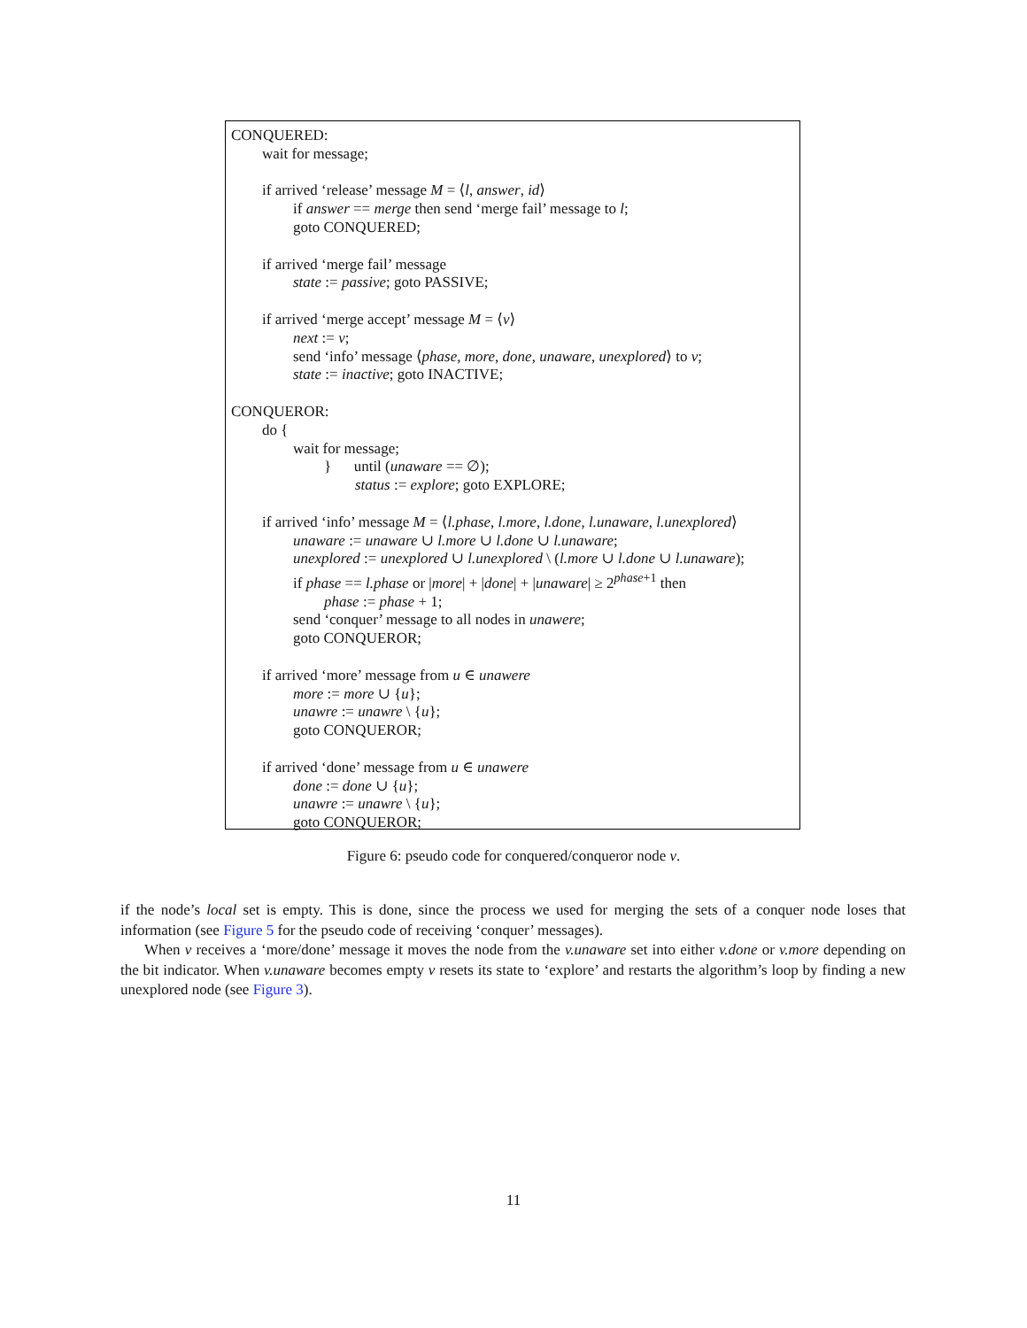CONQUERED:
wait for message;
if arrived ‘release’ message M = ⟨l, answer, id⟩
if answer == merge then send ‘merge fail’ message to l;
goto CONQUERED;
if arrived ‘merge fail’ message
state := passive; goto PASSIVE;
if arrived ‘merge accept’ message M = ⟨v⟩
next := v;
send ‘info’ message ⟨phase, more, done, unaware, unexplored⟩ to v;
state := inactive; goto INACTIVE;
CONQUEROR:
do {
wait for message;
} until (unaware == ∅);
status := explore; goto EXPLORE;
if arrived ‘info’ message M = ⟨l.phase, l.more, l.done, l.unaware, l.unexplored⟩
unaware := unaware ∪ l.more ∪ l.done ∪ l.unaware;
unexplored := unexplored ∪ l.unexplored \ (l.more ∪ l.done ∪ l.unaware);
if phase == l.phase or |more| + |done| + |unaware| ≥ 2<sup>phase+1</sup> then
phase := phase + 1;
send ‘conquer’ message to all nodes in unawere;
goto CONQUEROR;
if arrived ‘more’ message from u ∈ unawere
more := more ∪ {u};
unawre := unawre \ {u};
goto CONQUEROR;
if arrived ‘done’ message from u ∈ unawere
done := done ∪ {u};
unawre := unawre \ {u};
goto CONQUEROR;
Figure 6: pseudo code for conquered/conqueror node v.
if the node’s local set is empty. This is done, since the process we used for merging the sets of a conquer node loses that information (see Figure 5 for the pseudo code of receiving ‘conquer’ messages).
When v receives a ‘more/done’ message it moves the node from the v.unaware set into either v.done or v.more depending on the bit indicator. When v.unaware becomes empty v resets its state to ‘explore’ and restarts the algorithm’s loop by finding a new unexplored node (see Figure 3).
11